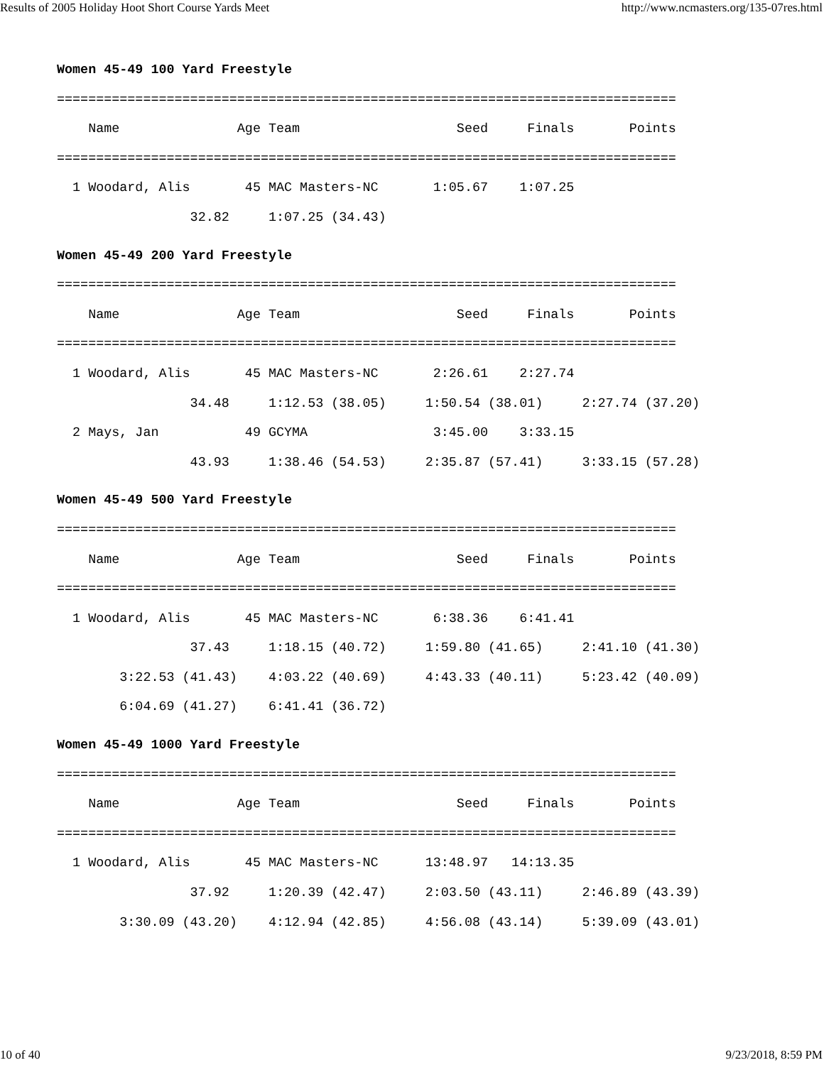Results of 2005 Holiday Hoot Short Course Yards Meet http://www.ncmasters.org/135-07res.html
Women 45-49 100 Yard Freestyle
===============================================================================
    Name               Age Team                    Seed     Finals       Points
===============================================================================
  1 Woodard, Alis       45 MAC Masters-NC       1:05.67    1:07.25
                 32.82     1:07.25 (34.43)
Women 45-49 200 Yard Freestyle
===============================================================================
    Name               Age Team                    Seed     Finals       Points
===============================================================================
  1 Woodard, Alis       45 MAC Masters-NC       2:26.61    2:27.74
                 34.48     1:12.53 (38.05)     1:50.54 (38.01)     2:27.74 (37.20)
  2 Mays, Jan           49 GCYMA                3:45.00    3:33.15
                 43.93     1:38.46 (54.53)     2:35.87 (57.41)     3:33.15 (57.28)
Women 45-49 500 Yard Freestyle
===============================================================================
    Name               Age Team                    Seed     Finals       Points
===============================================================================
  1 Woodard, Alis       45 MAC Masters-NC       6:38.36    6:41.41
                 37.43     1:18.15 (40.72)     1:59.80 (41.65)     2:41.10 (41.30)
        3:22.53 (41.43)    4:03.22 (40.69)     4:43.33 (40.11)     5:23.42 (40.09)
        6:04.69 (41.27)    6:41.41 (36.72)
Women 45-49 1000 Yard Freestyle
===============================================================================
    Name               Age Team                    Seed     Finals       Points
===============================================================================
  1 Woodard, Alis       45 MAC Masters-NC      13:48.97   14:13.35
                 37.92     1:20.39 (42.47)     2:03.50 (43.11)     2:46.89 (43.39)
        3:30.09 (43.20)    4:12.94 (42.85)     4:56.08 (43.14)     5:39.09 (43.01)
10 of 40 9/23/2018, 8:59 PM